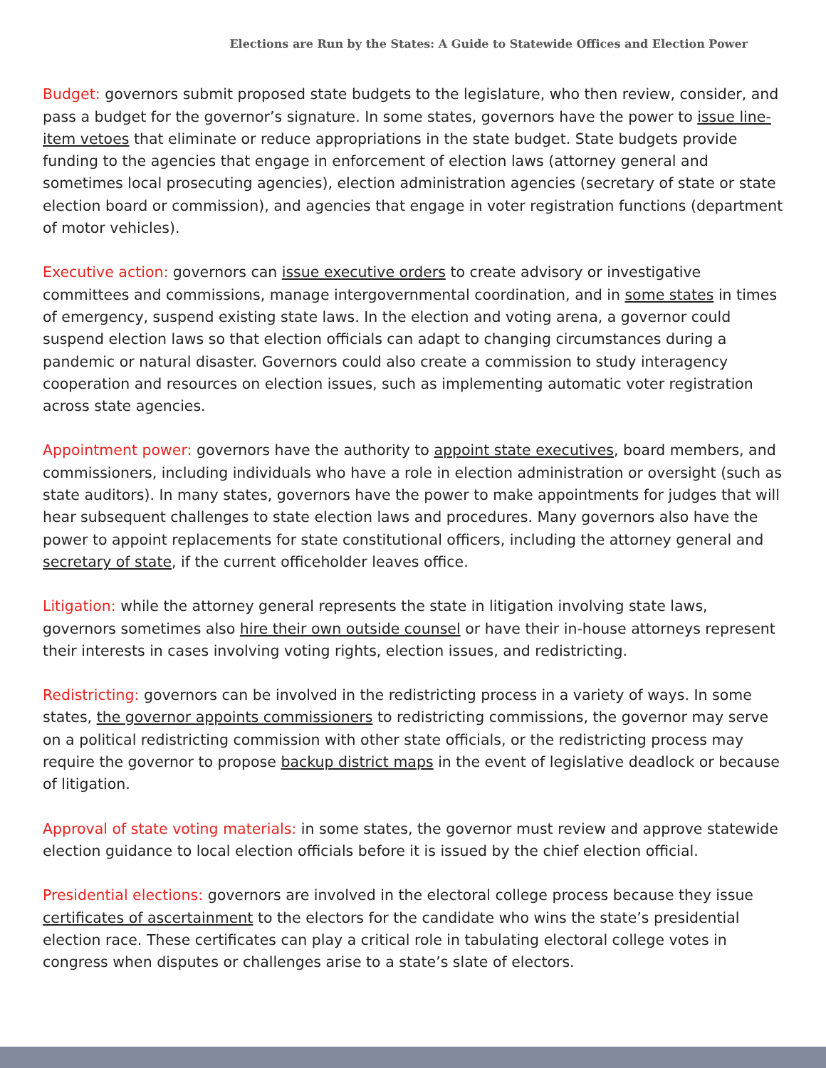Elections are Run by the States: A Guide to Statewide Offices and Election Power
Budget: governors submit proposed state budgets to the legislature, who then review, consider, and pass a budget for the governor’s signature. In some states, governors have the power to issue line-item vetoes that eliminate or reduce appropriations in the state budget. State budgets provide funding to the agencies that engage in enforcement of election laws (attorney general and sometimes local prosecuting agencies), election administration agencies (secretary of state or state election board or commission), and agencies that engage in voter registration functions (department of motor vehicles).
Executive action: governors can issue executive orders to create advisory or investigative committees and commissions, manage intergovernmental coordination, and in some states in times of emergency, suspend existing state laws. In the election and voting arena, a governor could suspend election laws so that election officials can adapt to changing circumstances during a pandemic or natural disaster. Governors could also create a commission to study interagency cooperation and resources on election issues, such as implementing automatic voter registration across state agencies.
Appointment power: governors have the authority to appoint state executives, board members, and commissioners, including individuals who have a role in election administration or oversight (such as state auditors). In many states, governors have the power to make appointments for judges that will hear subsequent challenges to state election laws and procedures. Many governors also have the power to appoint replacements for state constitutional officers, including the attorney general and secretary of state, if the current officeholder leaves office.
Litigation: while the attorney general represents the state in litigation involving state laws, governors sometimes also hire their own outside counsel or have their in-house attorneys represent their interests in cases involving voting rights, election issues, and redistricting.
Redistricting: governors can be involved in the redistricting process in a variety of ways. In some states, the governor appoints commissioners to redistricting commissions, the governor may serve on a political redistricting commission with other state officials, or the redistricting process may require the governor to propose backup district maps in the event of legislative deadlock or because of litigation.
Approval of state voting materials: in some states, the governor must review and approve statewide election guidance to local election officials before it is issued by the chief election official.
Presidential elections: governors are involved in the electoral college process because they issue certificates of ascertainment to the electors for the candidate who wins the state’s presidential election race. These certificates can play a critical role in tabulating electoral college votes in congress when disputes or challenges arise to a state’s slate of electors.